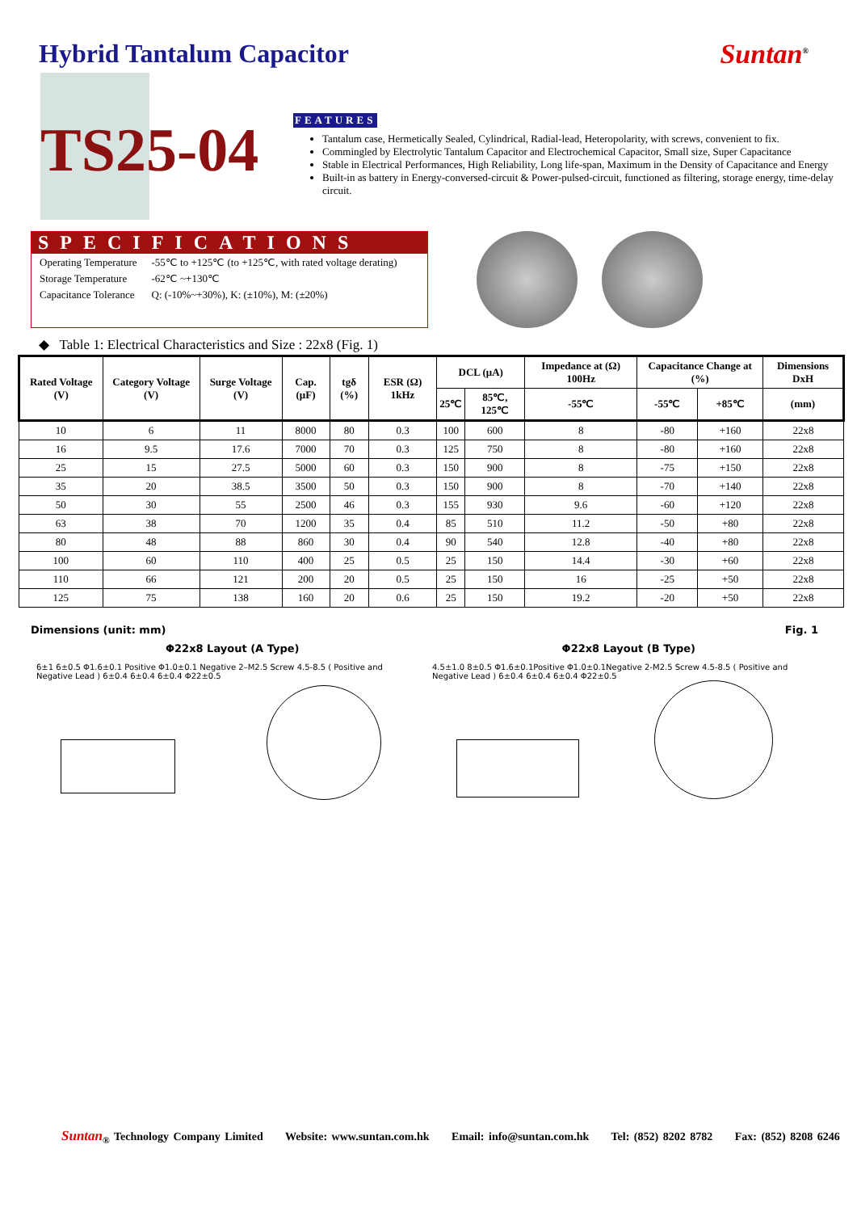Hybrid Tantalum Capacitor Suntan<sup>®</sup>
TS25-04
FEATURES
Tantalum case, Hermetically Sealed, Cylindrical, Radial-lead, Heteropolarity, with screws, convenient to fix.
Commingled by Electrolytic Tantalum Capacitor and Electrochemical Capacitor, Small size, Super Capacitance
Stable in Electrical Performances, High Reliability, Long life-span, Maximum in the Density of Capacitance and Energy
Built-in as battery in Energy-conversed-circuit & Power-pulsed-circuit, functioned as filtering, storage energy, time-delay circuit.
SPECIFICATIONS
| Operating Temperature | -55℃ to +125℃ (to +125℃, with rated voltage derating) |
| Storage Temperature | -62℃ ~+130℃ |
| Capacitance Tolerance | Q: (-10%~+30%), K: (±10%), M: (±20%) |
◆ Table 1: Electrical Characteristics and Size : 22x8 (Fig. 1)
| Rated Voltage (V) | Category Voltage (V) | Surge Voltage (V) | Cap. (μF) | tgδ (%) | ESR (Ω) 1kHz | DCL (μA) | | Impedance at (Ω) 100Hz | Capacitance Change at (%) | | Dimensions DxH |
| --- | --- | --- | --- | --- | --- | --- | --- | --- | --- | --- | --- |
| | | | | | | 25℃ | 85℃, 125℃ | -55℃ | -55℃ | +85℃ | (mm) |
| 10 | 6 | 11 | 8000 | 80 | 0.3 | 100 | 600 | 8 | -80 | +160 | 22x8 |
| 16 | 9.5 | 17.6 | 7000 | 70 | 0.3 | 125 | 750 | 8 | -80 | +160 | 22x8 |
| 25 | 15 | 27.5 | 5000 | 60 | 0.3 | 150 | 900 | 8 | -75 | +150 | 22x8 |
| 35 | 20 | 38.5 | 3500 | 50 | 0.3 | 150 | 900 | 8 | -70 | +140 | 22x8 |
| 50 | 30 | 55 | 2500 | 46 | 0.3 | 155 | 930 | 9.6 | -60 | +120 | 22x8 |
| 63 | 38 | 70 | 1200 | 35 | 0.4 | 85 | 510 | 11.2 | -50 | +80 | 22x8 |
| 80 | 48 | 88 | 860 | 30 | 0.4 | 90 | 540 | 12.8 | -40 | +80 | 22x8 |
| 100 | 60 | 110 | 400 | 25 | 0.5 | 25 | 150 | 14.4 | -30 | +60 | 22x8 |
| 110 | 66 | 121 | 200 | 20 | 0.5 | 25 | 150 | 16 | -25 | +50 | 22x8 |
| 125 | 75 | 138 | 160 | 20 | 0.6 | 25 | 150 | 19.2 | -20 | +50 | 22x8 |
Dimensions (unit: mm) Fig. 1
Φ22x8 Layout (A Type) Φ22x8 Layout (B Type)
6±1 6±0.5 Φ1.6±0.1 Positive Φ1.0±0.1 Negative 2–M2.5 Screw 4.5-8.5 ( Positive and Negative Lead ) 6±0.4 6±0.4 6±0.4 Φ22±0.5
4.5±1.0 8±0.5 Φ1.6±0.1Positive Φ1.0±0.1Negative 2-M2.5 Screw 4.5-8.5 ( Positive and Negative Lead ) 6±0.4 6±0.4 6±0.4 Φ22±0.5
Suntan<sub>®</sub> Technology Company Limited Website: www.suntan.com.hk Email: info@suntan.com.hk Tel: (852) 8202 8782 Fax: (852) 8208 6246